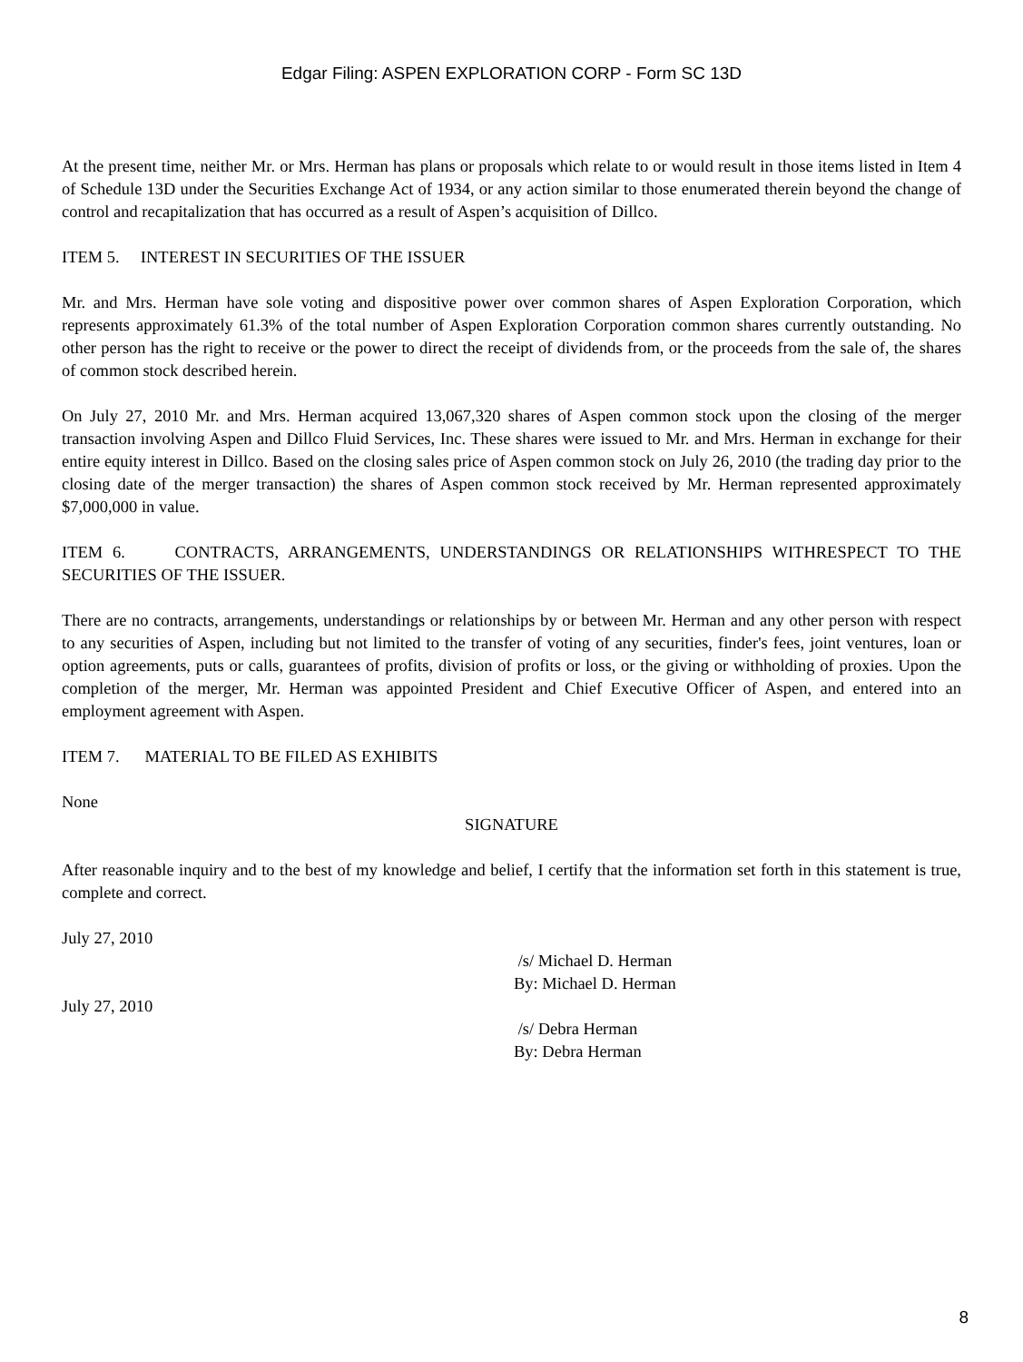Edgar Filing: ASPEN EXPLORATION CORP - Form SC 13D
At the present time, neither Mr. or Mrs. Herman has plans or proposals which relate to or would result in those items listed in Item 4 of Schedule 13D under the Securities Exchange Act of 1934, or any action similar to those enumerated therein beyond the change of control and recapitalization that has occurred as a result of Aspen’s acquisition of Dillco.
ITEM 5. INTEREST IN SECURITIES OF THE ISSUER
Mr. and Mrs. Herman have sole voting and dispositive power over common shares of Aspen Exploration Corporation, which represents approximately 61.3% of the total number of Aspen Exploration Corporation common shares currently outstanding. No other person has the right to receive or the power to direct the receipt of dividends from, or the proceeds from the sale of, the shares of common stock described herein.
On July 27, 2010 Mr. and Mrs. Herman acquired 13,067,320 shares of Aspen common stock upon the closing of the merger transaction involving Aspen and Dillco Fluid Services, Inc. These shares were issued to Mr. and Mrs. Herman in exchange for their entire equity interest in Dillco. Based on the closing sales price of Aspen common stock on July 26, 2010 (the trading day prior to the closing date of the merger transaction) the shares of Aspen common stock received by Mr. Herman represented approximately $7,000,000 in value.
ITEM 6. CONTRACTS, ARRANGEMENTS, UNDERSTANDINGS OR RELATIONSHIPS WITHRESPECT TO THE SECURITIES OF THE ISSUER.
There are no contracts, arrangements, understandings or relationships by or between Mr. Herman and any other person with respect to any securities of Aspen, including but not limited to the transfer of voting of any securities, finder's fees, joint ventures, loan or option agreements, puts or calls, guarantees of profits, division of profits or loss, or the giving or withholding of proxies. Upon the completion of the merger, Mr. Herman was appointed President and Chief Executive Officer of Aspen, and entered into an employment agreement with Aspen.
ITEM 7. MATERIAL TO BE FILED AS EXHIBITS
None
SIGNATURE
After reasonable inquiry and to the best of my knowledge and belief, I certify that the information set forth in this statement is true, complete and correct.
July 27, 2010
/s/ Michael D. Herman
By: Michael D. Herman
July 27, 2010
/s/ Debra Herman
By: Debra Herman
8